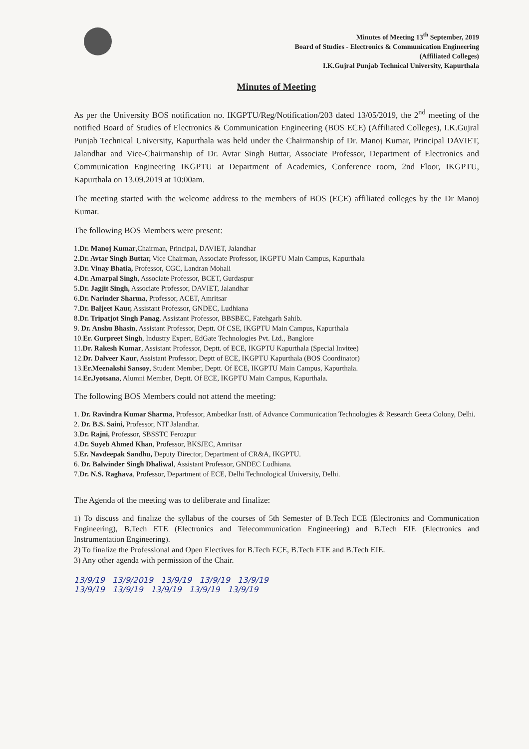Minutes of Meeting 13<sup>th</sup> September, 2019
Board of Studies - Electronics & Communication Engineering
(Affiliated Colleges)
I.K.Gujral Punjab Technical University, Kapurthala
Minutes of Meeting
As per the University BOS notification no. IKGPTU/Reg/Notification/203 dated 13/05/2019, the 2<sup>nd</sup> meeting of the notified Board of Studies of Electronics & Communication Engineering (BOS ECE) (Affiliated Colleges), I.K.Gujral Punjab Technical University, Kapurthala was held under the Chairmanship of Dr. Manoj Kumar, Principal DAVIET, Jalandhar and Vice-Chairmanship of Dr. Avtar Singh Buttar, Associate Professor, Department of Electronics and Communication Engineering IKGPTU at Department of Academics, Conference room, 2nd Floor, IKGPTU, Kapurthala on 13.09.2019 at 10:00am.
The meeting started with the welcome address to the members of BOS (ECE) affiliated colleges by the Dr Manoj Kumar.
The following BOS Members were present:
1.Dr. Manoj Kumar,Chairman, Principal, DAVIET, Jalandhar
2.Dr. Avtar Singh Buttar, Vice Chairman, Associate Professor, IKGPTU Main Campus, Kapurthala
3.Dr. Vinay Bhatia, Professor, CGC, Landran Mohali
4.Dr. Amarpal Singh, Associate Professor, BCET, Gurdaspur
5.Dr. Jagjit Singh, Associate Professor, DAVIET, Jalandhar
6.Dr. Narinder Sharma, Professor, ACET, Amritsar
7.Dr. Baljeet Kaur, Assistant Professor, GNDEC, Ludhiana
8.Dr. Tripatjot Singh Panag, Assistant Professor, BBSBEC, Fatehgarh Sahib.
9. Dr. Anshu Bhasin, Assistant Professor, Deptt. Of CSE, IKGPTU Main Campus, Kapurthala
10.Er. Gurpreet Singh, Industry Expert, EdGate Technologies Pvt. Ltd., Banglore
11.Dr. Rakesh Kumar, Assistant Professor, Deptt. of ECE, IKGPTU Kapurthala (Special Invitee)
12.Dr. Dalveer Kaur, Assistant Professor, Deptt of ECE, IKGPTU Kapurthala (BOS Coordinator)
13.Er.Meenakshi Sansoy, Student Member, Deptt. Of ECE, IKGPTU Main Campus, Kapurthala.
14.Er.Jyotsana, Alumni Member, Deptt. Of ECE, IKGPTU Main Campus, Kapurthala.
The following BOS Members could not attend the meeting:
1. Dr. Ravindra Kumar Sharma, Professor, Ambedkar Instt. of Advance Communication Technologies & Research Geeta Colony, Delhi.
2. Dr. B.S. Saini, Professor, NIT Jalandhar.
3.Dr. Rajni, Professor, SBSSTC Ferozpur
4.Dr. Suyeb Ahmed Khan, Professor, BKSJEC, Amritsar
5.Er. Navdeepak Sandhu, Deputy Director, Department of CR&A, IKGPTU.
6. Dr. Balwinder Singh Dhaliwal, Assistant Professor, GNDEC Ludhiana.
7.Dr. N.S. Raghava, Professor, Department of ECE, Delhi Technological University, Delhi.
The Agenda of the meeting was to deliberate and finalize:
1) To discuss and finalize the syllabus of the courses of 5th Semester of B.Tech ECE (Electronics and Communication Engineering), B.Tech ETE (Electronics and Telecommunication Engineering) and B.Tech EIE (Electronics and Instrumentation Engineering).
2) To finalize the Professional and Open Electives for B.Tech ECE, B.Tech ETE and B.Tech EIE.
3) Any other agenda with permission of the Chair.
13/9/19 13/9/2019 13/9/19 13/9/19 13/9/19
13/9/19 13/9/19 13/9/19 13/9/19 13/9/19